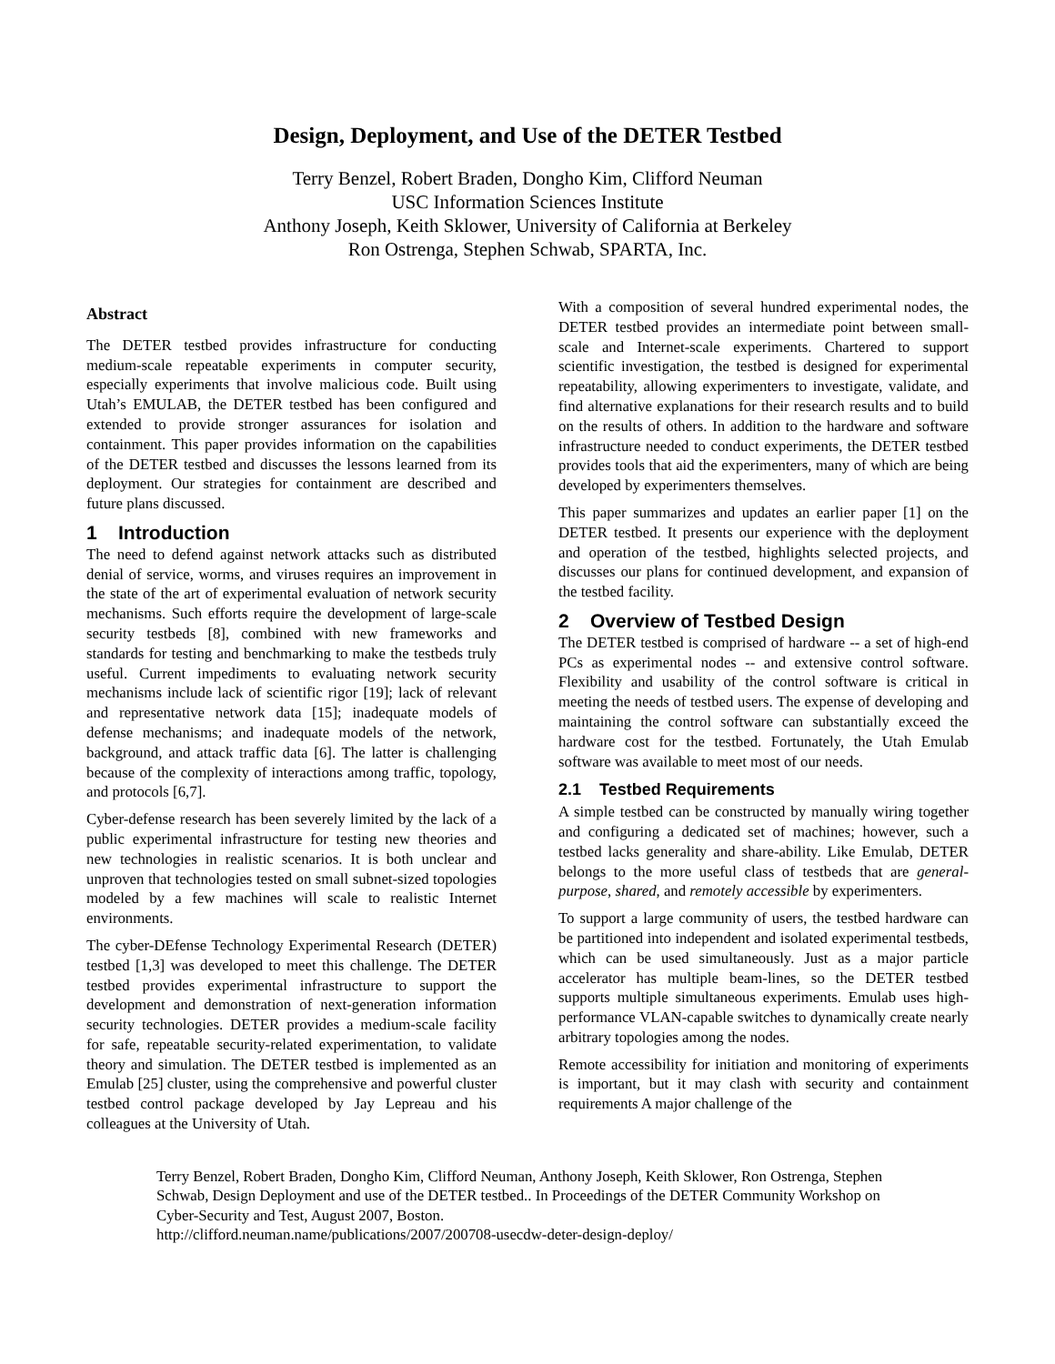Design, Deployment, and Use of the DETER Testbed
Terry Benzel, Robert Braden, Dongho Kim, Clifford Neuman
USC Information Sciences Institute
Anthony Joseph, Keith Sklower, University of California at Berkeley
Ron Ostrenga, Stephen Schwab, SPARTA, Inc.
Abstract
The DETER testbed provides infrastructure for conducting medium-scale repeatable experiments in computer security, especially experiments that involve malicious code. Built using Utah’s EMULAB, the DETER testbed has been configured and extended to provide stronger assurances for isolation and containment. This paper provides information on the capabilities of the DETER testbed and discusses the lessons learned from its deployment. Our strategies for containment are described and future plans discussed.
1 Introduction
The need to defend against network attacks such as distributed denial of service, worms, and viruses requires an improvement in the state of the art of experimental evaluation of network security mechanisms. Such efforts require the development of large-scale security testbeds [8], combined with new frameworks and standards for testing and benchmarking to make the testbeds truly useful. Current impediments to evaluating network security mechanisms include lack of scientific rigor [19]; lack of relevant and representative network data [15]; inadequate models of defense mechanisms; and inadequate models of the network, background, and attack traffic data [6]. The latter is challenging because of the complexity of interactions among traffic, topology, and protocols [6,7].
Cyber-defense research has been severely limited by the lack of a public experimental infrastructure for testing new theories and new technologies in realistic scenarios. It is both unclear and unproven that technologies tested on small subnet-sized topologies modeled by a few machines will scale to realistic Internet environments.
The cyber-DEfense Technology Experimental Research (DETER) testbed [1,3] was developed to meet this challenge. The DETER testbed provides experimental infrastructure to support the development and demonstration of next-generation information security technologies. DETER provides a medium-scale facility for safe, repeatable security-related experimentation, to validate theory and simulation. The DETER testbed is implemented as an Emulab [25] cluster, using the comprehensive and powerful cluster testbed control package developed by Jay Lepreau and his colleagues at the University of Utah.
With a composition of several hundred experimental nodes, the DETER testbed provides an intermediate point between small-scale and Internet-scale experiments. Chartered to support scientific investigation, the testbed is designed for experimental repeatability, allowing experimenters to investigate, validate, and find alternative explanations for their research results and to build on the results of others. In addition to the hardware and software infrastructure needed to conduct experiments, the DETER testbed provides tools that aid the experimenters, many of which are being developed by experimenters themselves.
This paper summarizes and updates an earlier paper [1] on the DETER testbed. It presents our experience with the deployment and operation of the testbed, highlights selected projects, and discusses our plans for continued development, and expansion of the testbed facility.
2 Overview of Testbed Design
The DETER testbed is comprised of hardware -- a set of high-end PCs as experimental nodes -- and extensive control software. Flexibility and usability of the control software is critical in meeting the needs of testbed users. The expense of developing and maintaining the control software can substantially exceed the hardware cost for the testbed. Fortunately, the Utah Emulab software was available to meet most of our needs.
2.1 Testbed Requirements
A simple testbed can be constructed by manually wiring together and configuring a dedicated set of machines; however, such a testbed lacks generality and share-ability. Like Emulab, DETER belongs to the more useful class of testbeds that are general-purpose, shared, and remotely accessible by experimenters.
To support a large community of users, the testbed hardware can be partitioned into independent and isolated experimental testbeds, which can be used simultaneously. Just as a major particle accelerator has multiple beam-lines, so the DETER testbed supports multiple simultaneous experiments. Emulab uses high-performance VLAN-capable switches to dynamically create nearly arbitrary topologies among the nodes.
Remote accessibility for initiation and monitoring of experiments is important, but it may clash with security and containment requirements A major challenge of the
Terry Benzel, Robert Braden, Dongho Kim, Clifford Neuman, Anthony Joseph, Keith Sklower, Ron Ostrenga, Stephen Schwab, Design Deployment and use of the DETER testbed.. In Proceedings of the DETER Community Workshop on Cyber-Security and Test, August 2007, Boston.
http://clifford.neuman.name/publications/2007/200708-usecdw-deter-design-deploy/